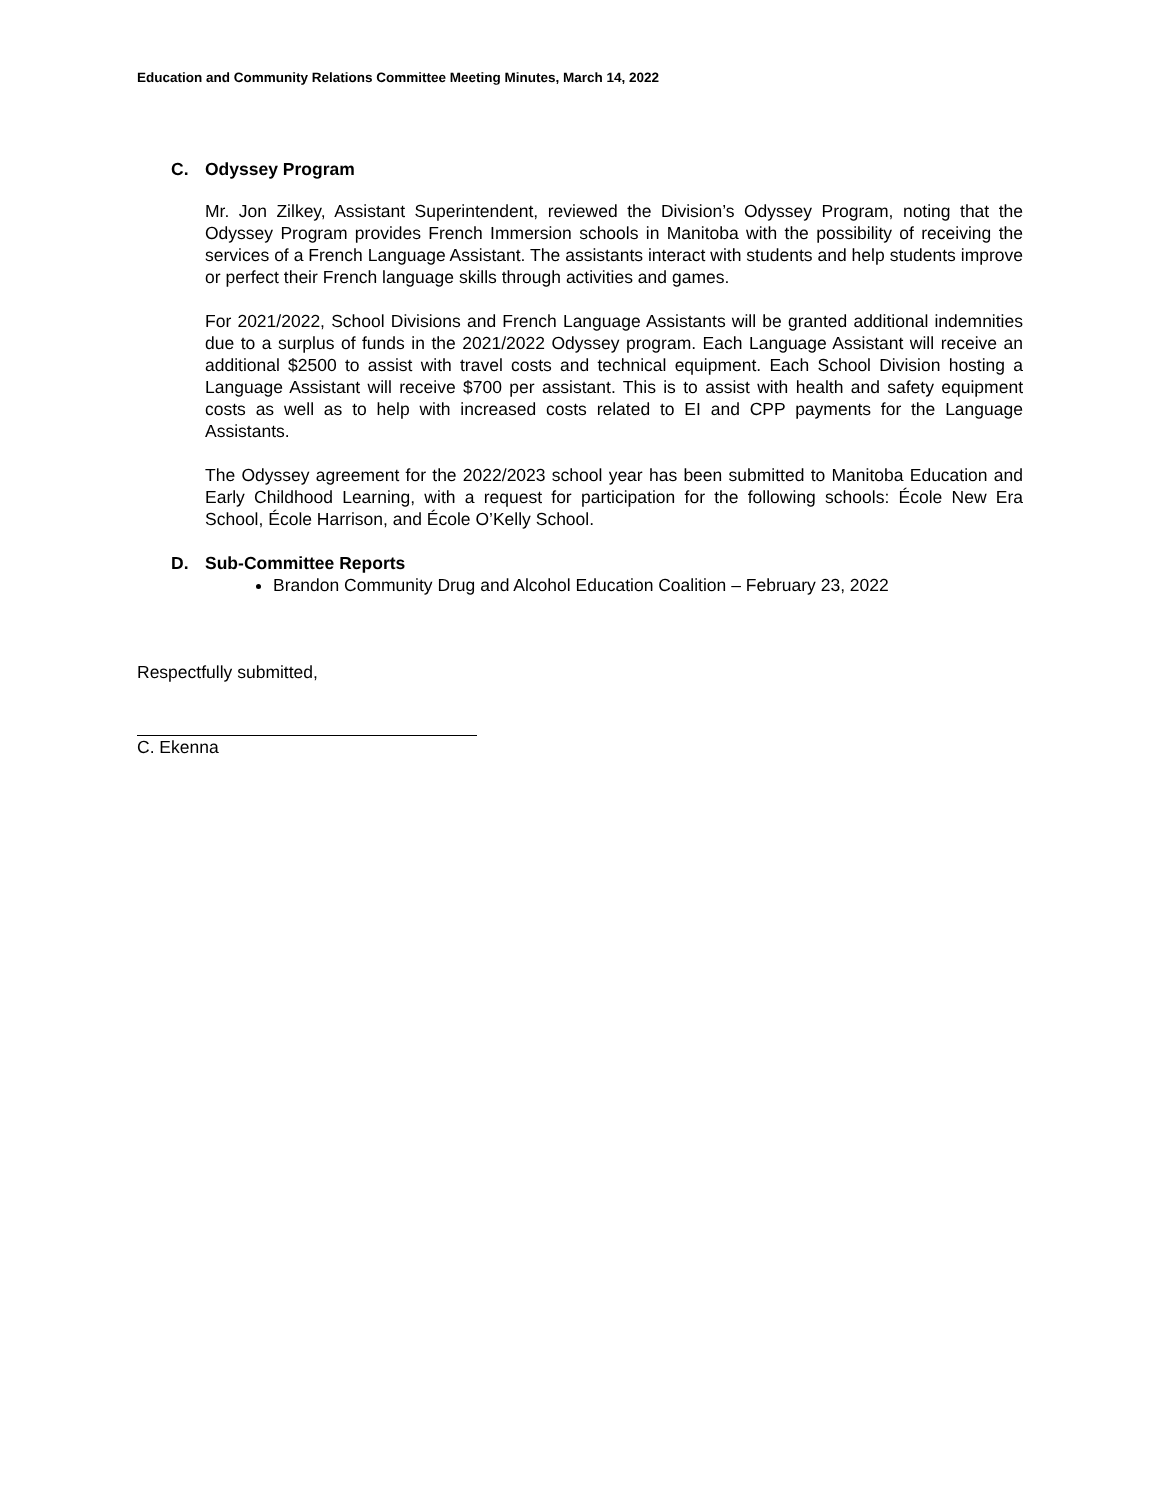Education and Community Relations Committee Meeting Minutes, March 14, 2022
C. Odyssey Program
Mr. Jon Zilkey, Assistant Superintendent, reviewed the Division’s Odyssey Program, noting that the Odyssey Program provides French Immersion schools in Manitoba with the possibility of receiving the services of a French Language Assistant. The assistants interact with students and help students improve or perfect their French language skills through activities and games.
For 2021/2022, School Divisions and French Language Assistants will be granted additional indemnities due to a surplus of funds in the 2021/2022 Odyssey program. Each Language Assistant will receive an additional $2500 to assist with travel costs and technical equipment. Each School Division hosting a Language Assistant will receive $700 per assistant. This is to assist with health and safety equipment costs as well as to help with increased costs related to EI and CPP payments for the Language Assistants.
The Odyssey agreement for the 2022/2023 school year has been submitted to Manitoba Education and Early Childhood Learning, with a request for participation for the following schools: École New Era School, École Harrison, and École O’Kelly School.
D. Sub-Committee Reports
Brandon Community Drug and Alcohol Education Coalition – February 23, 2022
Respectfully submitted,
C. Ekenna